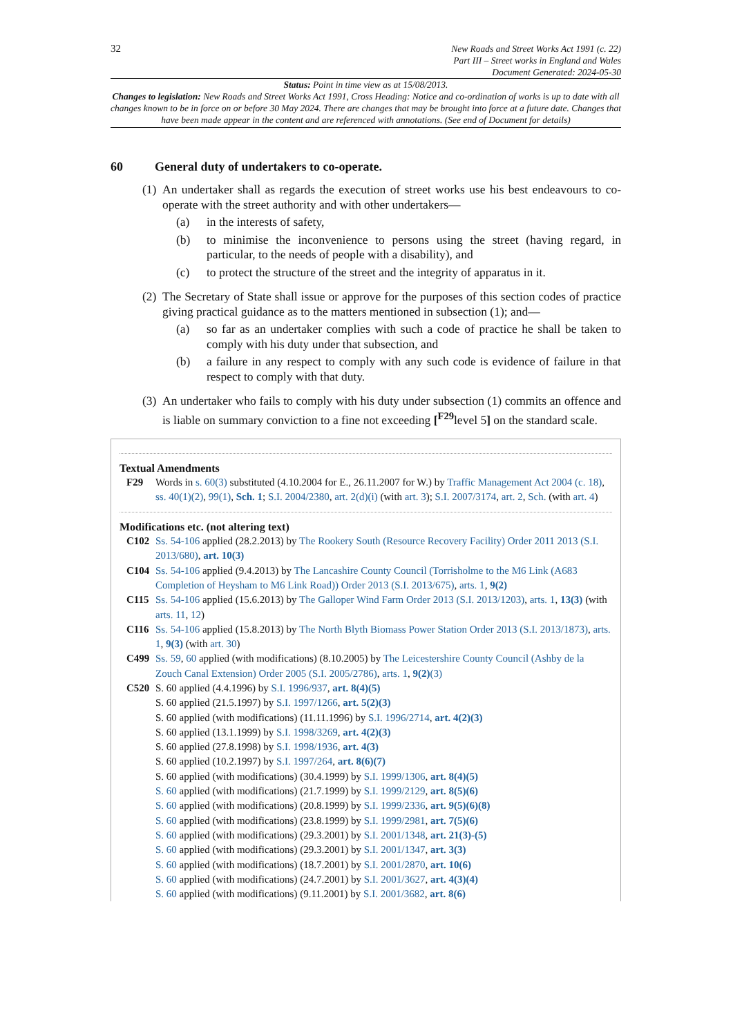32
New Roads and Street Works Act 1991 (c. 22)
Part III – Street works in England and Wales
Document Generated: 2024-05-30
Status: Point in time view as at 15/08/2013.
Changes to legislation: New Roads and Street Works Act 1991, Cross Heading: Notice and co-ordination of works is up to date with all changes known to be in force on or before 30 May 2024. There are changes that may be brought into force at a future date. Changes that have been made appear in the content and are referenced with annotations. (See end of Document for details)
60 General duty of undertakers to co-operate.
(1)
An undertaker shall as regards the execution of street works use his best endeavours to co-operate with the street authority and with other undertakers—
(a) in the interests of safety,
(b) to minimise the inconvenience to persons using the street (having regard, in particular, to the needs of people with a disability), and
(c) to protect the structure of the street and the integrity of apparatus in it.
(2)
The Secretary of State shall issue or approve for the purposes of this section codes of practice giving practical guidance as to the matters mentioned in subsection (1); and—
(a) so far as an undertaker complies with such a code of practice he shall be taken to comply with his duty under that subsection, and
(b) a failure in any respect to comply with any such code is evidence of failure in that respect to comply with that duty.
(3)
An undertaker who fails to comply with his duty under subsection (1) commits an offence and is liable on summary conviction to a fine not exceeding [<sup>F29</sup>level 5] on the standard scale.
Textual Amendments
F29 Words in s. 60(3) substituted (4.10.2004 for E., 26.11.2007 for W.) by Traffic Management Act 2004 (c. 18), ss. 40(1)(2), 99(1), Sch. 1; S.I. 2004/2380, art. 2(d)(i) (with art. 3); S.I. 2007/3174, art. 2, Sch. (with art. 4)
Modifications etc. (not altering text)
C102 Ss. 54-106 applied (28.2.2013) by The Rookery South (Resource Recovery Facility) Order 2011 2013 (S.I. 2013/680), art. 10(3)
C104 Ss. 54-106 applied (9.4.2013) by The Lancashire County Council (Torrisholme to the M6 Link (A683 Completion of Heysham to M6 Link Road)) Order 2013 (S.I. 2013/675), arts. 1, 9(2)
C115 Ss. 54-106 applied (15.6.2013) by The Galloper Wind Farm Order 2013 (S.I. 2013/1203), arts. 1, 13(3) (with arts. 11, 12)
C116 Ss. 54-106 applied (15.8.2013) by The North Blyth Biomass Power Station Order 2013 (S.I. 2013/1873), arts. 1, 9(3) (with art. 30)
C499 Ss. 59, 60 applied (with modifications) (8.10.2005) by The Leicestershire County Council (Ashby de la Zouch Canal Extension) Order 2005 (S.I. 2005/2786), arts. 1, 9(2)(3)
C520 S. 60 applied (4.4.1996) by S.I. 1996/937, art. 8(4)(5)
S. 60 applied (21.5.1997) by S.I. 1997/1266, art. 5(2)(3)
S. 60 applied (with modifications) (11.11.1996) by S.I. 1996/2714, art. 4(2)(3)
S. 60 applied (13.1.1999) by S.I. 1998/3269, art. 4(2)(3)
S. 60 applied (27.8.1998) by S.I. 1998/1936, art. 4(3)
S. 60 applied (10.2.1997) by S.I. 1997/264, art. 8(6)(7)
S. 60 applied (with modifications) (30.4.1999) by S.I. 1999/1306, art. 8(4)(5)
S. 60 applied (with modifications) (21.7.1999) by S.I. 1999/2129, art. 8(5)(6)
S. 60 applied (with modifications) (20.8.1999) by S.I. 1999/2336, art. 9(5)(6)(8)
S. 60 applied (with modifications) (23.8.1999) by S.I. 1999/2981, art. 7(5)(6)
S. 60 applied (with modifications) (29.3.2001) by S.I. 2001/1348, art. 21(3)-(5)
S. 60 applied (with modifications) (29.3.2001) by S.I. 2001/1347, art. 3(3)
S. 60 applied (with modifications) (18.7.2001) by S.I. 2001/2870, art. 10(6)
S. 60 applied (with modifications) (24.7.2001) by S.I. 2001/3627, art. 4(3)(4)
S. 60 applied (with modifications) (9.11.2001) by S.I. 2001/3682, art. 8(6)